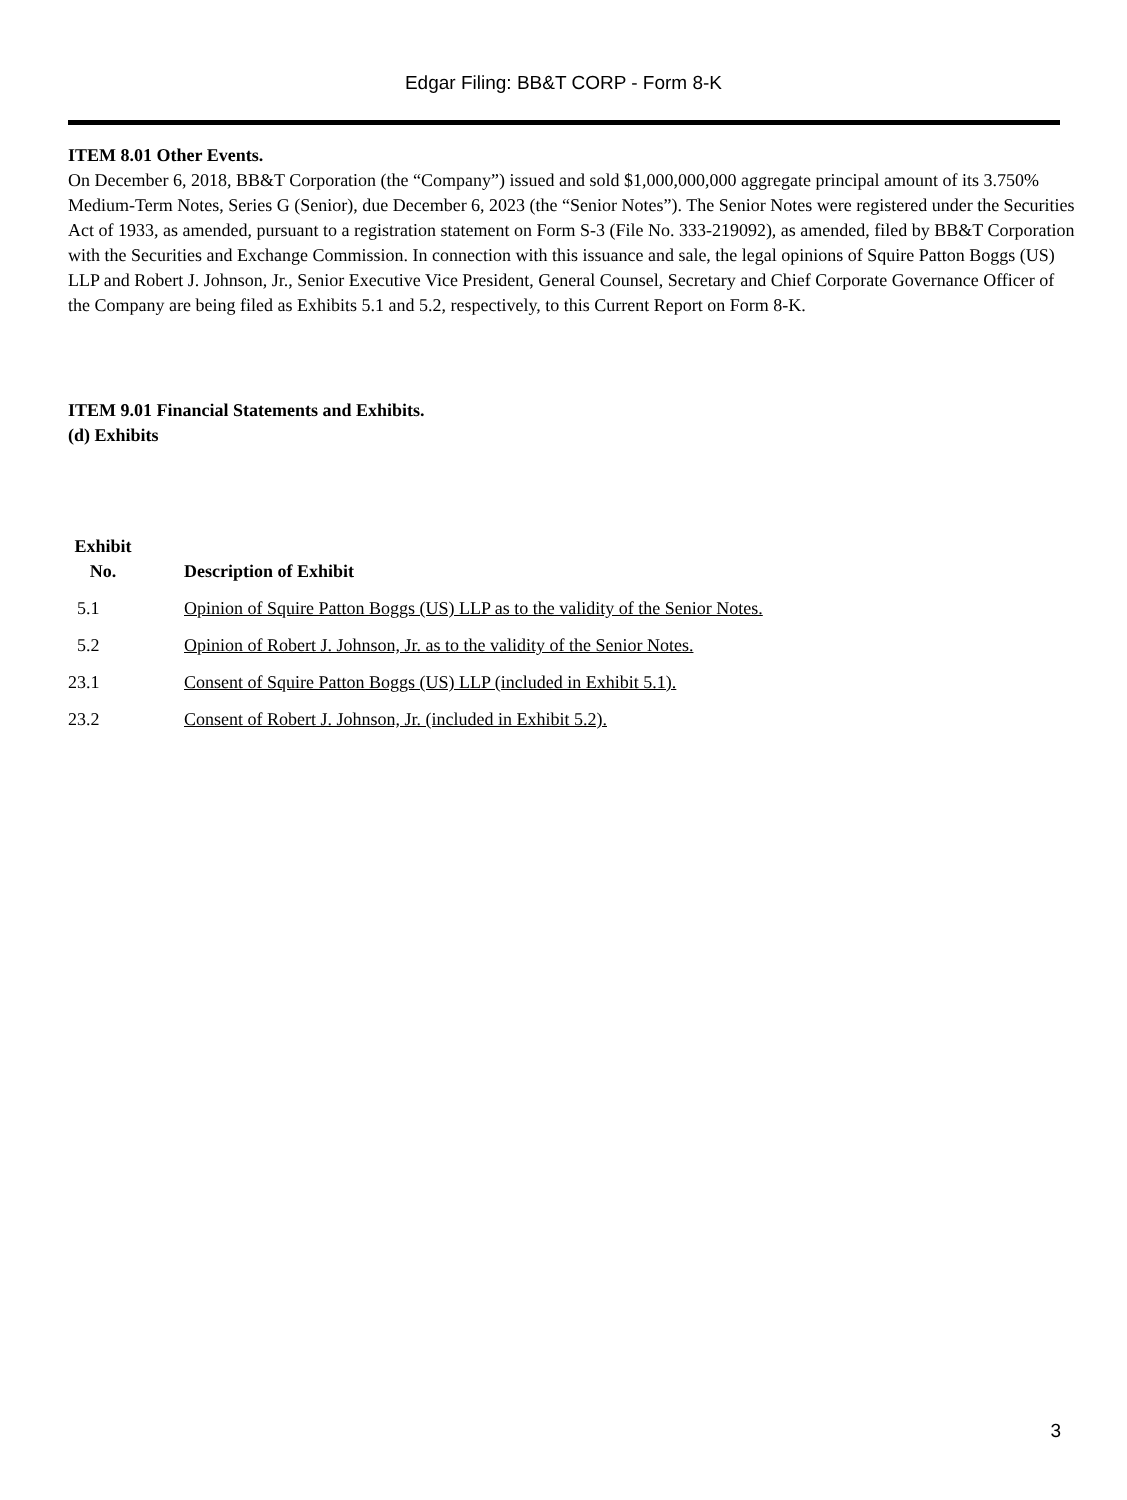Edgar Filing: BB&T CORP - Form 8-K
ITEM 8.01 Other Events.
On December 6, 2018, BB&T Corporation (the “Company”) issued and sold $1,000,000,000 aggregate principal amount of its 3.750% Medium-Term Notes, Series G (Senior), due December 6, 2023 (the “Senior Notes”). The Senior Notes were registered under the Securities Act of 1933, as amended, pursuant to a registration statement on Form S-3 (File No. 333-219092), as amended, filed by BB&T Corporation with the Securities and Exchange Commission. In connection with this issuance and sale, the legal opinions of Squire Patton Boggs (US) LLP and Robert J. Johnson, Jr., Senior Executive Vice President, General Counsel, Secretary and Chief Corporate Governance Officer of the Company are being filed as Exhibits 5.1 and 5.2, respectively, to this Current Report on Form 8-K.
ITEM 9.01 Financial Statements and Exhibits.
(d) Exhibits
| Exhibit No. | Description of Exhibit |
| --- | --- |
| 5.1 | Opinion of Squire Patton Boggs (US) LLP as to the validity of the Senior Notes. |
| 5.2 | Opinion of Robert J. Johnson, Jr. as to the validity of the Senior Notes. |
| 23.1 | Consent of Squire Patton Boggs (US) LLP (included in Exhibit 5.1). |
| 23.2 | Consent of Robert J. Johnson, Jr. (included in Exhibit 5.2). |
3